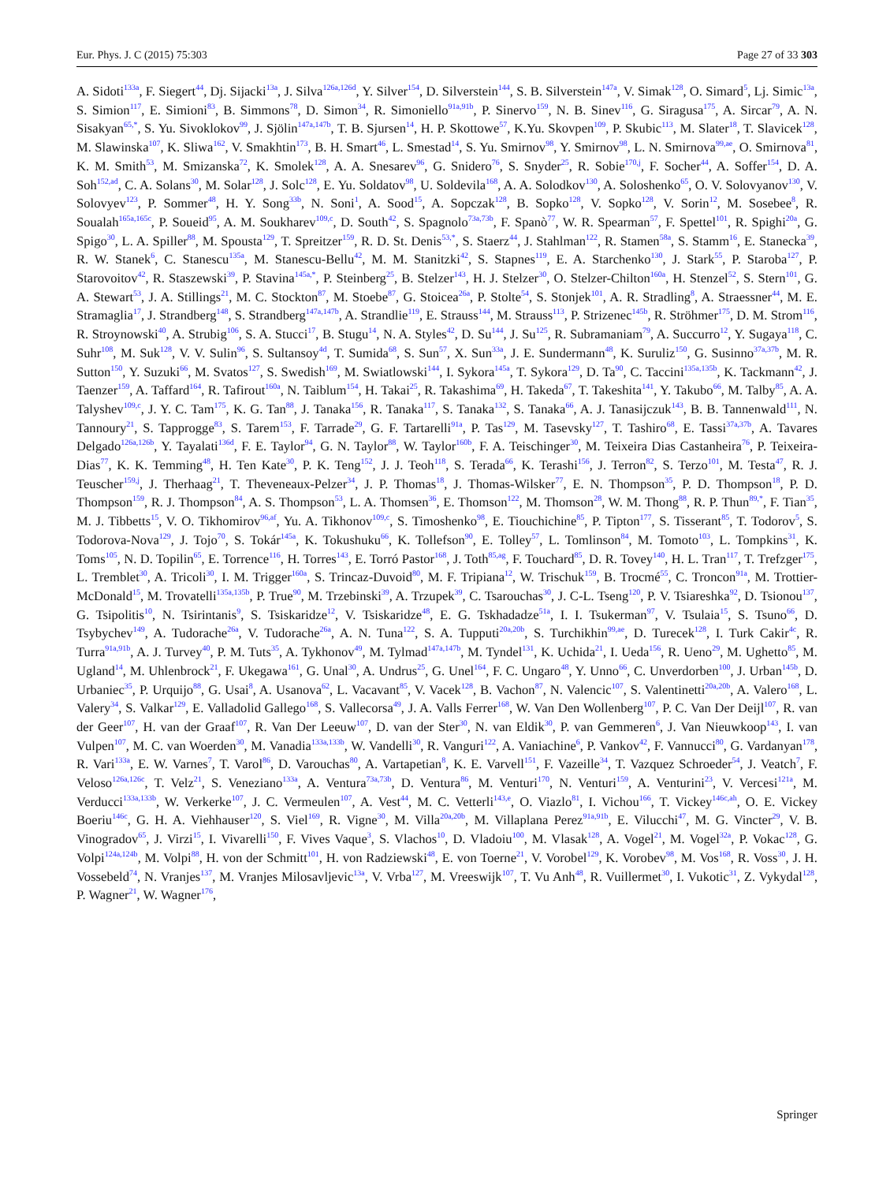Eur. Phys. J. C (2015) 75:303 Page 27 of 33 303
A. Sidoti<sup>133a</sup>, F. Siegert<sup>44</sup>, Dj. Sijacki<sup>13a</sup>, J. Silva<sup>126a,126d</sup>, Y. Silver<sup>154</sup>, D. Silverstein<sup>144</sup>, S. B. Silverstein<sup>147a</sup>, V. Simak<sup>128</sup>, O. Simard<sup>5</sup>, Lj. Simic<sup>13a</sup>, S. Simion<sup>117</sup>, E. Simioni<sup>83</sup>, B. Simmons<sup>78</sup>, D. Simon<sup>34</sup>, R. Simoniello<sup>91a,91b</sup>, P. Sinervo<sup>159</sup>, N. B. Sinev<sup>116</sup>, G. Siragusa<sup>175</sup>, A. Sircar<sup>79</sup>, A. N. Sisakyan<sup>65,*</sup>, S. Yu. Sivoklokov<sup>99</sup>, J. Sjölin<sup>147a,147b</sup>, T. B. Sjursen<sup>14</sup>, H. P. Skottowe<sup>57</sup>, K.Yu. Skovpen<sup>109</sup>, P. Skubic<sup>113</sup>, M. Slater<sup>18</sup>, T. Slavicek<sup>128</sup>, M. Slawinska<sup>107</sup>, K. Sliwa<sup>162</sup>, V. Smakhtin<sup>173</sup>, B. H. Smart<sup>46</sup>, L. Smestad<sup>14</sup>, S. Yu. Smirnov<sup>98</sup>, Y. Smirnov<sup>98</sup>, L. N. Smirnova<sup>99,ae</sup>, O. Smirnova<sup>81</sup>, K. M. Smith<sup>53</sup>, M. Smizanska<sup>72</sup>, K. Smolek<sup>128</sup>, A. A. Snesarev<sup>96</sup>, G. Snidero<sup>76</sup>, S. Snyder<sup>25</sup>, R. Sobie<sup>170,j</sup>, F. Socher<sup>44</sup>, A. Soffer<sup>154</sup>, D. A. Soh<sup>152,ad</sup>, C. A. Solans<sup>30</sup>, M. Solar<sup>128</sup>, J. Solc<sup>128</sup>, E. Yu. Soldatov<sup>98</sup>, U. Soldevila<sup>168</sup>, A. A. Solodkov<sup>130</sup>, A. Soloshenko<sup>65</sup>, O. V. Solovyanov<sup>130</sup>, V. Solovyev<sup>123</sup>, P. Sommer<sup>48</sup>, H. Y. Song<sup>33b</sup>, N. Soni<sup>1</sup>, A. Sood<sup>15</sup>, A. Sopczak<sup>128</sup>, B. Sopko<sup>128</sup>, V. Sopko<sup>128</sup>, V. Sorin<sup>12</sup>, M. Sosebee<sup>8</sup>, R. Soualah<sup>165a,165c</sup>, P. Soueid<sup>95</sup>, A. M. Soukharev<sup>109,c</sup>, D. South<sup>42</sup>, S. Spagnolo<sup>73a,73b</sup>, F. Spanò<sup>77</sup>, W. R. Spearman<sup>57</sup>, F. Spettel<sup>101</sup>, R. Spighi<sup>20a</sup>, G. Spigo<sup>30</sup>, L. A. Spiller<sup>88</sup>, M. Spousta<sup>129</sup>, T. Spreitzer<sup>159</sup>, R. D. St. Denis<sup>53,*</sup>, S. Staerz<sup>44</sup>, J. Stahlman<sup>122</sup>, R. Stamen<sup>58a</sup>, S. Stamm<sup>16</sup>, E. Stanecka<sup>39</sup>, R. W. Stanek<sup>6</sup>, C. Stanescu<sup>135a</sup>, M. Stanescu-Bellu<sup>42</sup>, M. M. Stanitzki<sup>42</sup>, S. Stapnes<sup>119</sup>, E. A. Starchenko<sup>130</sup>, J. Stark<sup>55</sup>, P. Staroba<sup>127</sup>, P. Starovoitov<sup>42</sup>, R. Staszewski<sup>39</sup>, P. Stavina<sup>145a,*</sup>, P. Steinberg<sup>25</sup>, B. Stelzer<sup>143</sup>, H. J. Stelzer<sup>30</sup>, O. Stelzer-Chilton<sup>160a</sup>, H. Stenzel<sup>52</sup>, S. Stern<sup>101</sup>, G. A. Stewart<sup>53</sup>, J. A. Stillings<sup>21</sup>, M. C. Stockton<sup>87</sup>, M. Stoebe<sup>87</sup>, G. Stoicea<sup>26a</sup>, P. Stolte<sup>54</sup>, S. Stonjek<sup>101</sup>, A. R. Stradling<sup>8</sup>, A. Straessner<sup>44</sup>, M. E. Stramaglia<sup>17</sup>, J. Strandberg<sup>148</sup>, S. Strandberg<sup>147a,147b</sup>, A. Strandlie<sup>119</sup>, E. Strauss<sup>144</sup>, M. Strauss<sup>113</sup>, P. Strizenec<sup>145b</sup>, R. Ströhmer<sup>175</sup>, D. M. Strom<sup>116</sup>, R. Stroynowski<sup>40</sup>, A. Strubig<sup>106</sup>, S. A. Stucci<sup>17</sup>, B. Stugu<sup>14</sup>, N. A. Styles<sup>42</sup>, D. Su<sup>144</sup>, J. Su<sup>125</sup>, R. Subramaniam<sup>79</sup>, A. Succurro<sup>12</sup>, Y. Sugaya<sup>118</sup>, C. Suhr<sup>108</sup>, M. Suk<sup>128</sup>, V. V. Sulin<sup>96</sup>, S. Sultansoy<sup>4d</sup>, T. Sumida<sup>68</sup>, S. Sun<sup>57</sup>, X. Sun<sup>33a</sup>, J. E. Sundermann<sup>48</sup>, K. Suruliz<sup>150</sup>, G. Susinno<sup>37a,37b</sup>, M. R. Sutton<sup>150</sup>, Y. Suzuki<sup>66</sup>, M. Svatos<sup>127</sup>, S. Swedish<sup>169</sup>, M. Swiatlowski<sup>144</sup>, I. Sykora<sup>145a</sup>, T. Sykora<sup>129</sup>, D. Ta<sup>90</sup>, C. Taccini<sup>135a,135b</sup>, K. Tackmann<sup>42</sup>, J. Taenzer<sup>159</sup>, A. Taffard<sup>164</sup>, R. Tafirout<sup>160a</sup>, N. Taiblum<sup>154</sup>, H. Takai<sup>25</sup>, R. Takashima<sup>69</sup>, H. Takeda<sup>67</sup>, T. Takeshita<sup>141</sup>, Y. Takubo<sup>66</sup>, M. Talby<sup>85</sup>, A. A. Talyshev<sup>109,c</sup>, J. Y. C. Tam<sup>175</sup>, K. G. Tan<sup>88</sup>, J. Tanaka<sup>156</sup>, R. Tanaka<sup>117</sup>, S. Tanaka<sup>132</sup>, S. Tanaka<sup>66</sup>, A. J. Tanasijczuk<sup>143</sup>, B. B. Tannenwald<sup>111</sup>, N. Tannoury<sup>21</sup>, S. Tapprogge<sup>83</sup>, S. Tarem<sup>153</sup>, F. Tarrade<sup>29</sup>, G. F. Tartarelli<sup>91a</sup>, P. Tas<sup>129</sup>, M. Tasevsky<sup>127</sup>, T. Tashiro<sup>68</sup>, E. Tassi<sup>37a,37b</sup>, A. Tavares Delgado<sup>126a,126b</sup>, Y. Tayalati<sup>136d</sup>, F. E. Taylor<sup>94</sup>, G. N. Taylor<sup>88</sup>, W. Taylor<sup>160b</sup>, F. A. Teischinger<sup>30</sup>, M. Teixeira Dias Castanheira<sup>76</sup>, P. Teixeira-Dias<sup>77</sup>, K. K. Temming<sup>48</sup>, H. Ten Kate<sup>30</sup>, P. K. Teng<sup>152</sup>, J. J. Teoh<sup>118</sup>, S. Terada<sup>66</sup>, K. Terashi<sup>156</sup>, J. Terron<sup>82</sup>, S. Terzo<sup>101</sup>, M. Testa<sup>47</sup>, R. J. Teuscher<sup>159,j</sup>, J. Therhaag<sup>21</sup>, T. Theveneaux-Pelzer<sup>34</sup>, J. P. Thomas<sup>18</sup>, J. Thomas-Wilsker<sup>77</sup>, E. N. Thompson<sup>35</sup>, P. D. Thompson<sup>18</sup>, P. D. Thompson<sup>159</sup>, R. J. Thompson<sup>84</sup>, A. S. Thompson<sup>53</sup>, L. A. Thomsen<sup>36</sup>, E. Thomson<sup>122</sup>, M. Thomson<sup>28</sup>, W. M. Thong<sup>88</sup>, R. P. Thun<sup>89,*</sup>, F. Tian<sup>35</sup>, M. J. Tibbetts<sup>15</sup>, V. O. Tikhomirov<sup>96,af</sup>, Yu. A. Tikhonov<sup>109,c</sup>, S. Timoshenko<sup>98</sup>, E. Tiouchichine<sup>85</sup>, P. Tipton<sup>177</sup>, S. Tisserant<sup>85</sup>, T. Todorov<sup>5</sup>, S. Todorova-Nova<sup>129</sup>, J. Tojo<sup>70</sup>, S. Tokár<sup>145a</sup>, K. Tokushuku<sup>66</sup>, K. Tollefson<sup>90</sup>, E. Tolley<sup>57</sup>, L. Tomlinson<sup>84</sup>, M. Tomoto<sup>103</sup>, L. Tompkins<sup>31</sup>, K. Toms<sup>105</sup>, N. D. Topilin<sup>65</sup>, E. Torrence<sup>116</sup>, H. Torres<sup>143</sup>, E. Torró Pastor<sup>168</sup>, J. Toth<sup>85,ag</sup>, F. Touchard<sup>85</sup>, D. R. Tovey<sup>140</sup>, H. L. Tran<sup>117</sup>, T. Trefzger<sup>175</sup>, L. Tremblet<sup>30</sup>, A. Tricoli<sup>30</sup>, I. M. Trigger<sup>160a</sup>, S. Trincaz-Duvoid<sup>80</sup>, M. F. Tripiana<sup>12</sup>, W. Trischuk<sup>159</sup>, B. Trocmé<sup>55</sup>, C. Troncon<sup>91a</sup>, M. Trottier-McDonald<sup>15</sup>, M. Trovatelli<sup>135a,135b</sup>, P. True<sup>90</sup>, M. Trzebinski<sup>39</sup>, A. Trzupek<sup>39</sup>, C. Tsarouchas<sup>30</sup>, J. C-L. Tseng<sup>120</sup>, P. V. Tsiareshka<sup>92</sup>, D. Tsionou<sup>137</sup>, G. Tsipolitis<sup>10</sup>, N. Tsirintanis<sup>9</sup>, S. Tsiskaridze<sup>12</sup>, V. Tsiskaridze<sup>48</sup>, E. G. Tskhadadze<sup>51a</sup>, I. I. Tsukerman<sup>97</sup>, V. Tsulaia<sup>15</sup>, S. Tsuno<sup>66</sup>, D. Tsybychev<sup>149</sup>, A. Tudorache<sup>26a</sup>, V. Tudorache<sup>26a</sup>, A. N. Tuna<sup>122</sup>, S. A. Tupputi<sup>20a,20b</sup>, S. Turchikhin<sup>99,ae</sup>, D. Turecek<sup>128</sup>, I. Turk Cakir<sup>4c</sup>, R. Turra<sup>91a,91b</sup>, A. J. Turvey<sup>40</sup>, P. M. Tuts<sup>35</sup>, A. Tykhonov<sup>49</sup>, M. Tylmad<sup>147a,147b</sup>, M. Tyndel<sup>131</sup>, K. Uchida<sup>21</sup>, I. Ueda<sup>156</sup>, R. Ueno<sup>29</sup>, M. Ughetto<sup>85</sup>, M. Ugland<sup>14</sup>, M. Uhlenbrock<sup>21</sup>, F. Ukegawa<sup>161</sup>, G. Unal<sup>30</sup>, A. Undrus<sup>25</sup>, G. Unel<sup>164</sup>, F. C. Ungaro<sup>48</sup>, Y. Unno<sup>66</sup>, C. Unverdorben<sup>100</sup>, J. Urban<sup>145b</sup>, D. Urbaniec<sup>35</sup>, P. Urquijo<sup>88</sup>, G. Usai<sup>8</sup>, A. Usanova<sup>62</sup>, L. Vacavant<sup>85</sup>, V. Vacek<sup>128</sup>, B. Vachon<sup>87</sup>, N. Valencic<sup>107</sup>, S. Valentinetti<sup>20a,20b</sup>, A. Valero<sup>168</sup>, L. Valery<sup>34</sup>, S. Valkar<sup>129</sup>, E. Valladolid Gallego<sup>168</sup>, S. Vallecorsa<sup>49</sup>, J. A. Valls Ferrer<sup>168</sup>, W. Van Den Wollenberg<sup>107</sup>, P. C. Van Der Deijl<sup>107</sup>, R. van der Geer<sup>107</sup>, H. van der Graaf<sup>107</sup>, R. Van Der Leeuw<sup>107</sup>, D. van der Ster<sup>30</sup>, N. van Eldik<sup>30</sup>, P. van Gemmeren<sup>6</sup>, J. Van Nieuwkoop<sup>143</sup>, I. van Vulpen<sup>107</sup>, M. C. van Woerden<sup>30</sup>, M. Vanadia<sup>133a,133b</sup>, W. Vandelli<sup>30</sup>, R. Vanguri<sup>122</sup>, A. Vaniachine<sup>6</sup>, P. Vankov<sup>42</sup>, F. Vannucci<sup>80</sup>, G. Vardanyan<sup>178</sup>, R. Vari<sup>133a</sup>, E. W. Varnes<sup>7</sup>, T. Varol<sup>86</sup>, D. Varouchas<sup>80</sup>, A. Vartapetian<sup>8</sup>, K. E. Varvell<sup>151</sup>, F. Vazeille<sup>34</sup>, T. Vazquez Schroeder<sup>54</sup>, J. Veatch<sup>7</sup>, F. Veloso<sup>126a,126c</sup>, T. Velz<sup>21</sup>, S. Veneziano<sup>133a</sup>, A. Ventura<sup>73a,73b</sup>, D. Ventura<sup>86</sup>, M. Venturi<sup>170</sup>, N. Venturi<sup>159</sup>, A. Venturini<sup>23</sup>, V. Vercesi<sup>121a</sup>, M. Verducci<sup>133a,133b</sup>, W. Verkerke<sup>107</sup>, J. C. Vermeulen<sup>107</sup>, A. Vest<sup>44</sup>, M. C. Vetterli<sup>143,e</sup>, O. Viazlo<sup>81</sup>, I. Vichou<sup>166</sup>, T. Vickey<sup>146c,ah</sup>, O. E. Vickey Boeriu<sup>146c</sup>, G. H. A. Viehhauser<sup>120</sup>, S. Viel<sup>169</sup>, R. Vigne<sup>30</sup>, M. Villa<sup>20a,20b</sup>, M. Villaplana Perez<sup>91a,91b</sup>, E. Vilucchi<sup>47</sup>, M. G. Vincter<sup>29</sup>, V. B. Vinogradov<sup>65</sup>, J. Virzi<sup>15</sup>, I. Vivarelli<sup>150</sup>, F. Vives Vaque<sup>3</sup>, S. Vlachos<sup>10</sup>, D. Vladoiu<sup>100</sup>, M. Vlasak<sup>128</sup>, A. Vogel<sup>21</sup>, M. Vogel<sup>32a</sup>, P. Vokac<sup>128</sup>, G. Volpi<sup>124a,124b</sup>, M. Volpi<sup>88</sup>, H. von der Schmitt<sup>101</sup>, H. von Radziewski<sup>48</sup>, E. von Toerne<sup>21</sup>, V. Vorobel<sup>129</sup>, K. Vorobev<sup>98</sup>, M. Vos<sup>168</sup>, R. Voss<sup>30</sup>, J. H. Vossebeld<sup>74</sup>, N. Vranjes<sup>137</sup>, M. Vranjes Milosavljevic<sup>13a</sup>, V. Vrba<sup>127</sup>, M. Vreeswijk<sup>107</sup>, T. Vu Anh<sup>48</sup>, R. Vuillermet<sup>30</sup>, I. Vukotic<sup>31</sup>, Z. Vykydal<sup>128</sup>, P. Wagner<sup>21</sup>, W. Wagner<sup>176</sup>,
Springer